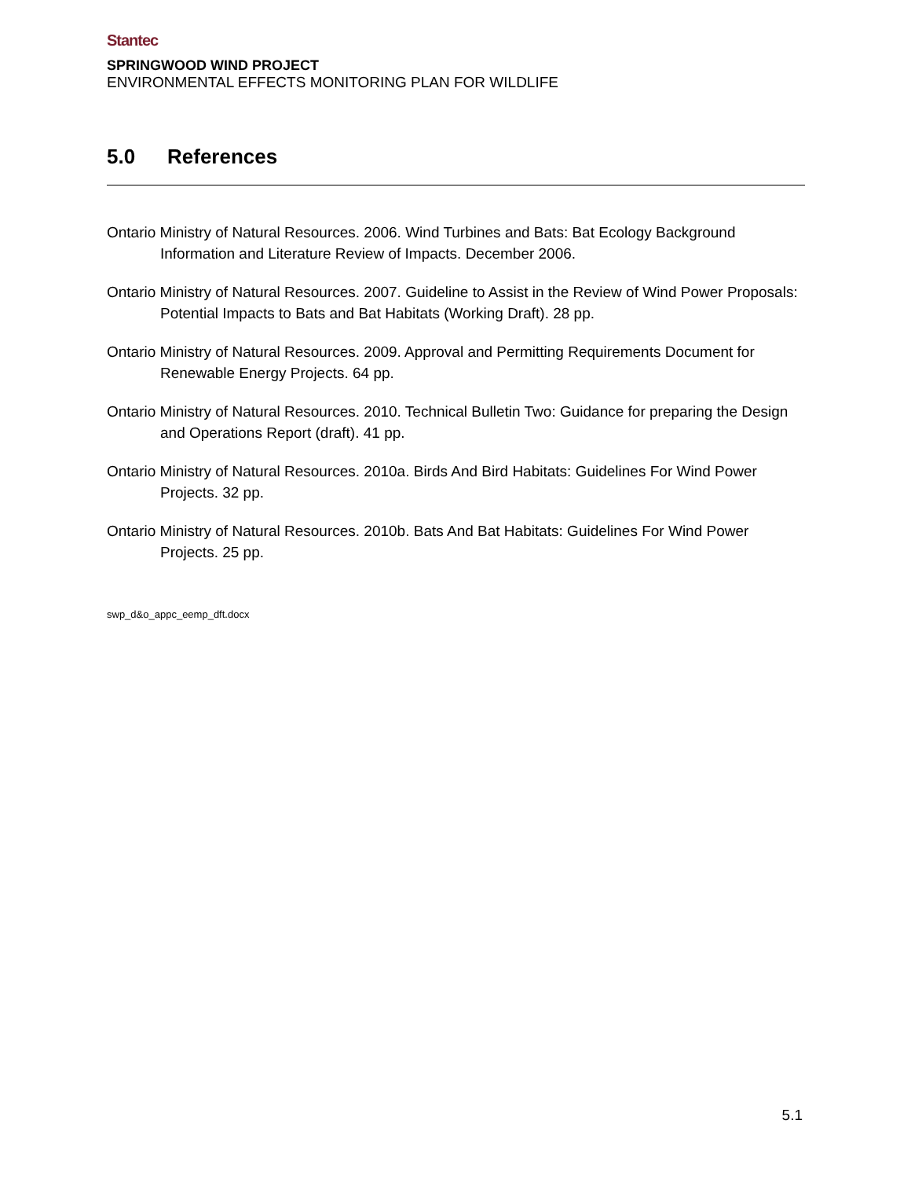Stantec
SPRINGWOOD WIND PROJECT
ENVIRONMENTAL EFFECTS MONITORING PLAN FOR WILDLIFE
5.0 References
Ontario Ministry of Natural Resources. 2006. Wind Turbines and Bats: Bat Ecology Background Information and Literature Review of Impacts. December 2006.
Ontario Ministry of Natural Resources. 2007. Guideline to Assist in the Review of Wind Power Proposals: Potential Impacts to Bats and Bat Habitats (Working Draft). 28 pp.
Ontario Ministry of Natural Resources. 2009. Approval and Permitting Requirements Document for Renewable Energy Projects. 64 pp.
Ontario Ministry of Natural Resources. 2010. Technical Bulletin Two: Guidance for preparing the Design and Operations Report (draft). 41 pp.
Ontario Ministry of Natural Resources. 2010a. Birds And Bird Habitats: Guidelines For Wind Power Projects. 32 pp.
Ontario Ministry of Natural Resources. 2010b. Bats And Bat Habitats: Guidelines For Wind Power Projects. 25 pp.
swp_d&o_appc_eemp_dft.docx
5.1